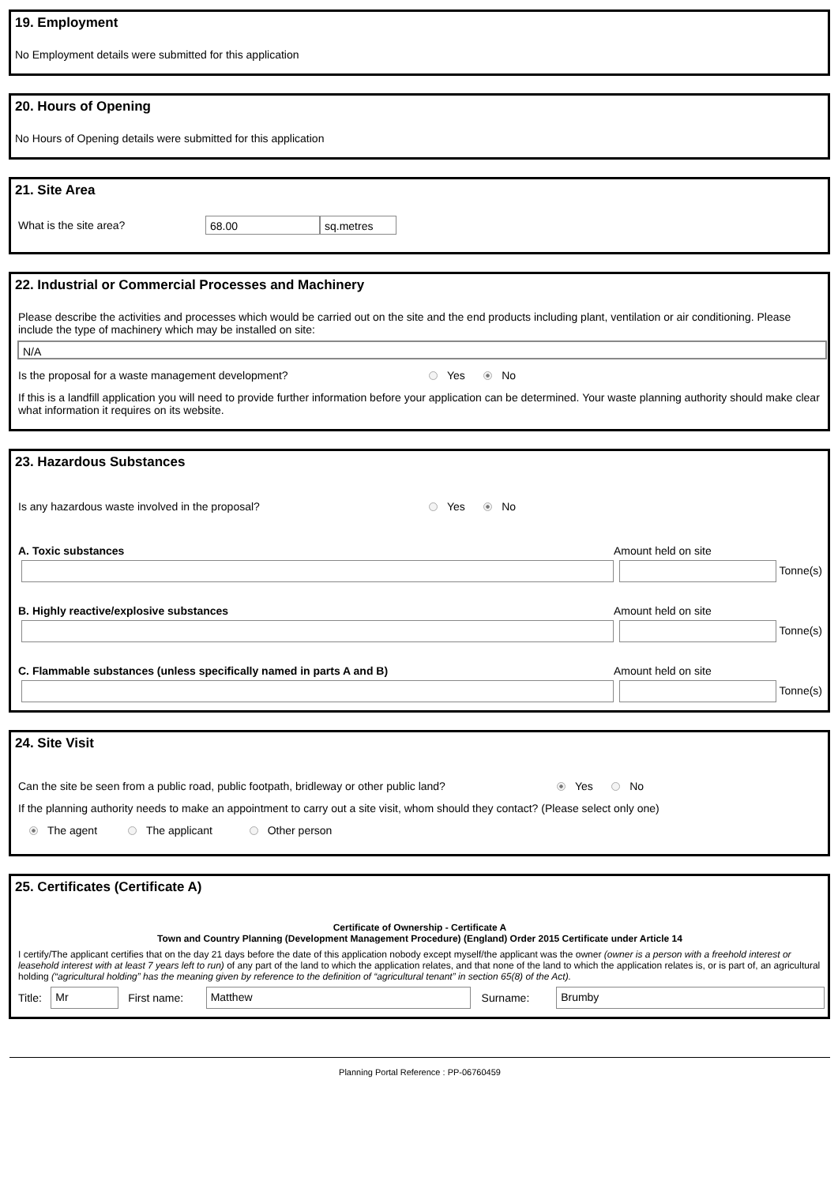19. Employment
No Employment details were submitted for this application
20. Hours of Opening
No Hours of Opening details were submitted for this application
21. Site Area
What is the site area? 68.00 sq.metres
22. Industrial or Commercial Processes and Machinery
Please describe the activities and processes which would be carried out on the site and the end products including plant, ventilation or air conditioning. Please include the type of machinery which may be installed on site:
N/A
Is the proposal for a waste management development? Yes No
If this is a landfill application you will need to provide further information before your application can be determined. Your waste planning authority should make clear what information it requires on its website.
23. Hazardous Substances
Is any hazardous waste involved in the proposal? Yes No
A. Toxic substances Amount held on site
Tonne(s)
B. Highly reactive/explosive substances Amount held on site
Tonne(s)
C. Flammable substances (unless specifically named in parts A and B) Amount held on site
Tonne(s)
24. Site Visit
Can the site be seen from a public road, public footpath, bridleway or other public land? Yes No
If the planning authority needs to make an appointment to carry out a site visit, whom should they contact? (Please select only one)
The agent The applicant Other person
25. Certificates (Certificate A)
Certificate of Ownership - Certificate A
Town and Country Planning (Development Management Procedure) (England) Order 2015 Certificate under Article 14
I certify/The applicant certifies that on the day 21 days before the date of this application nobody except myself/the applicant was the owner (owner is a person with a freehold interest or leasehold interest with at least 7 years left to run) of any part of the land to which the application relates, and that none of the land to which the application relates is, or is part of, an agricultural holding (“agricultural holding” has the meaning given by reference to the definition of “agricultural tenant” in section 65(8) of the Act).
Title: Mr First name: Matthew Surname: Brumby
Planning Portal Reference : PP-06760459